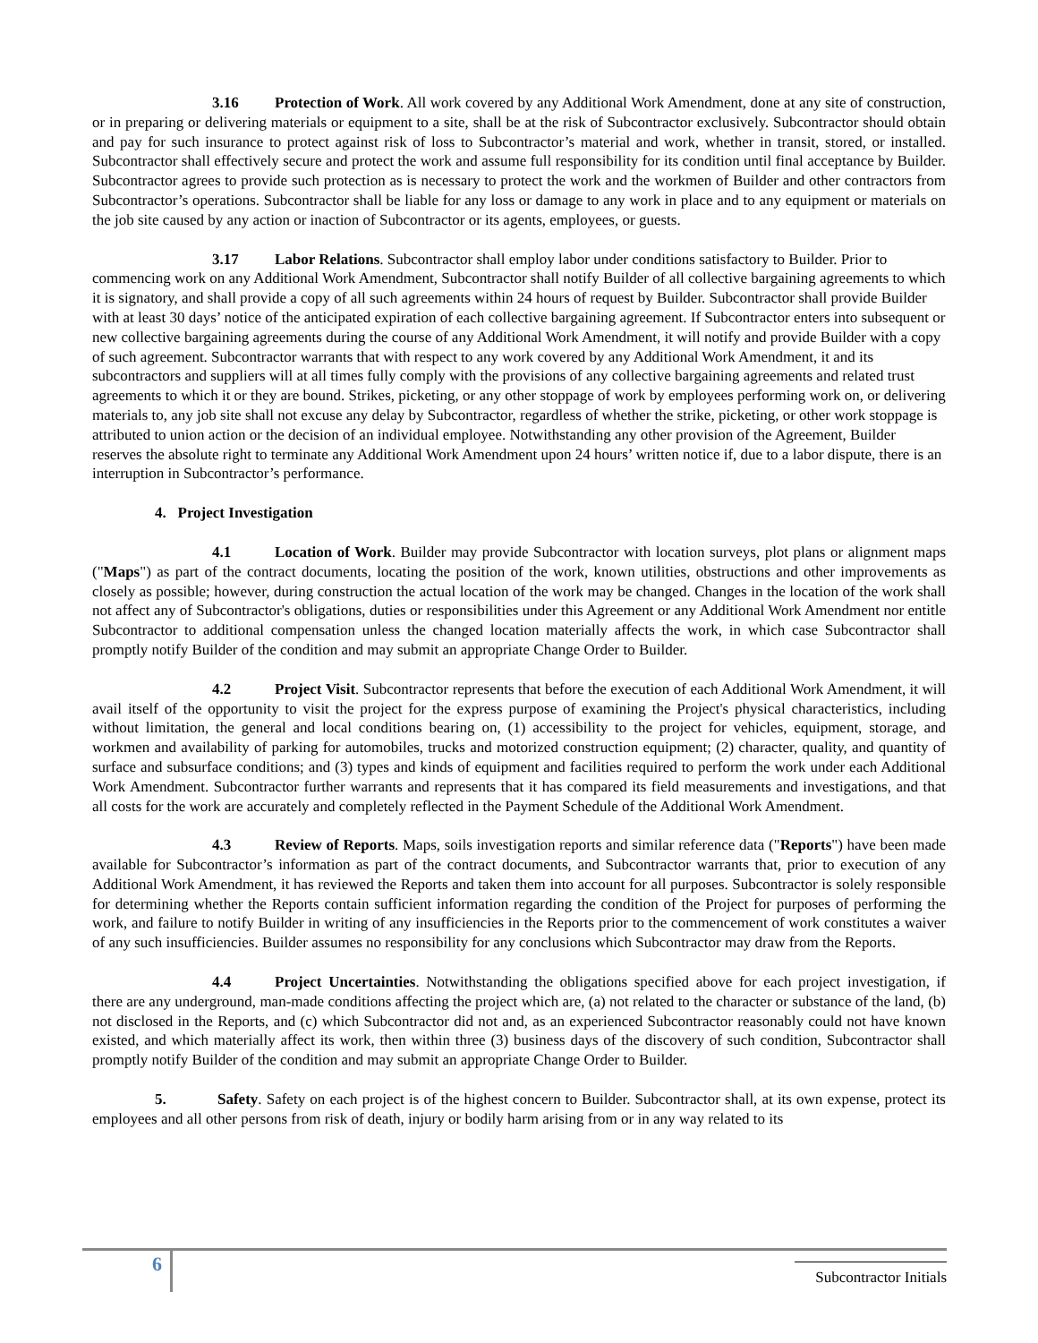3.16 Protection of Work. All work covered by any Additional Work Amendment, done at any site of construction, or in preparing or delivering materials or equipment to a site, shall be at the risk of Subcontractor exclusively. Subcontractor should obtain and pay for such insurance to protect against risk of loss to Subcontractor’s material and work, whether in transit, stored, or installed. Subcontractor shall effectively secure and protect the work and assume full responsibility for its condition until final acceptance by Builder. Subcontractor agrees to provide such protection as is necessary to protect the work and the workmen of Builder and other contractors from Subcontractor’s operations. Subcontractor shall be liable for any loss or damage to any work in place and to any equipment or materials on the job site caused by any action or inaction of Subcontractor or its agents, employees, or guests.
3.17 Labor Relations. Subcontractor shall employ labor under conditions satisfactory to Builder. Prior to commencing work on any Additional Work Amendment, Subcontractor shall notify Builder of all collective bargaining agreements to which it is signatory, and shall provide a copy of all such agreements within 24 hours of request by Builder. Subcontractor shall provide Builder with at least 30 days’ notice of the anticipated expiration of each collective bargaining agreement. If Subcontractor enters into subsequent or new collective bargaining agreements during the course of any Additional Work Amendment, it will notify and provide Builder with a copy of such agreement. Subcontractor warrants that with respect to any work covered by any Additional Work Amendment, it and its subcontractors and suppliers will at all times fully comply with the provisions of any collective bargaining agreements and related trust agreements to which it or they are bound. Strikes, picketing, or any other stoppage of work by employees performing work on, or delivering materials to, any job site shall not excuse any delay by Subcontractor, regardless of whether the strike, picketing, or other work stoppage is attributed to union action or the decision of an individual employee. Notwithstanding any other provision of the Agreement, Builder reserves the absolute right to terminate any Additional Work Amendment upon 24 hours’ written notice if, due to a labor dispute, there is an interruption in Subcontractor’s performance.
4. Project Investigation
4.1 Location of Work. Builder may provide Subcontractor with location surveys, plot plans or alignment maps ("Maps") as part of the contract documents, locating the position of the work, known utilities, obstructions and other improvements as closely as possible; however, during construction the actual location of the work may be changed. Changes in the location of the work shall not affect any of Subcontractor's obligations, duties or responsibilities under this Agreement or any Additional Work Amendment nor entitle Subcontractor to additional compensation unless the changed location materially affects the work, in which case Subcontractor shall promptly notify Builder of the condition and may submit an appropriate Change Order to Builder.
4.2 Project Visit. Subcontractor represents that before the execution of each Additional Work Amendment, it will avail itself of the opportunity to visit the project for the express purpose of examining the Project's physical characteristics, including without limitation, the general and local conditions bearing on, (1) accessibility to the project for vehicles, equipment, storage, and workmen and availability of parking for automobiles, trucks and motorized construction equipment; (2) character, quality, and quantity of surface and subsurface conditions; and (3) types and kinds of equipment and facilities required to perform the work under each Additional Work Amendment. Subcontractor further warrants and represents that it has compared its field measurements and investigations, and that all costs for the work are accurately and completely reflected in the Payment Schedule of the Additional Work Amendment.
4.3 Review of Reports. Maps, soils investigation reports and similar reference data ("Reports") have been made available for Subcontractor’s information as part of the contract documents, and Subcontractor warrants that, prior to execution of any Additional Work Amendment, it has reviewed the Reports and taken them into account for all purposes. Subcontractor is solely responsible for determining whether the Reports contain sufficient information regarding the condition of the Project for purposes of performing the work, and failure to notify Builder in writing of any insufficiencies in the Reports prior to the commencement of work constitutes a waiver of any such insufficiencies. Builder assumes no responsibility for any conclusions which Subcontractor may draw from the Reports.
4.4 Project Uncertainties. Notwithstanding the obligations specified above for each project investigation, if there are any underground, man-made conditions affecting the project which are, (a) not related to the character or substance of the land, (b) not disclosed in the Reports, and (c) which Subcontractor did not and, as an experienced Subcontractor reasonably could not have known existed, and which materially affect its work, then within three (3) business days of the discovery of such condition, Subcontractor shall promptly notify Builder of the condition and may submit an appropriate Change Order to Builder.
5. Safety. Safety on each project is of the highest concern to Builder. Subcontractor shall, at its own expense, protect its employees and all other persons from risk of death, injury or bodily harm arising from or in any way related to its
6 Subcontractor Initials